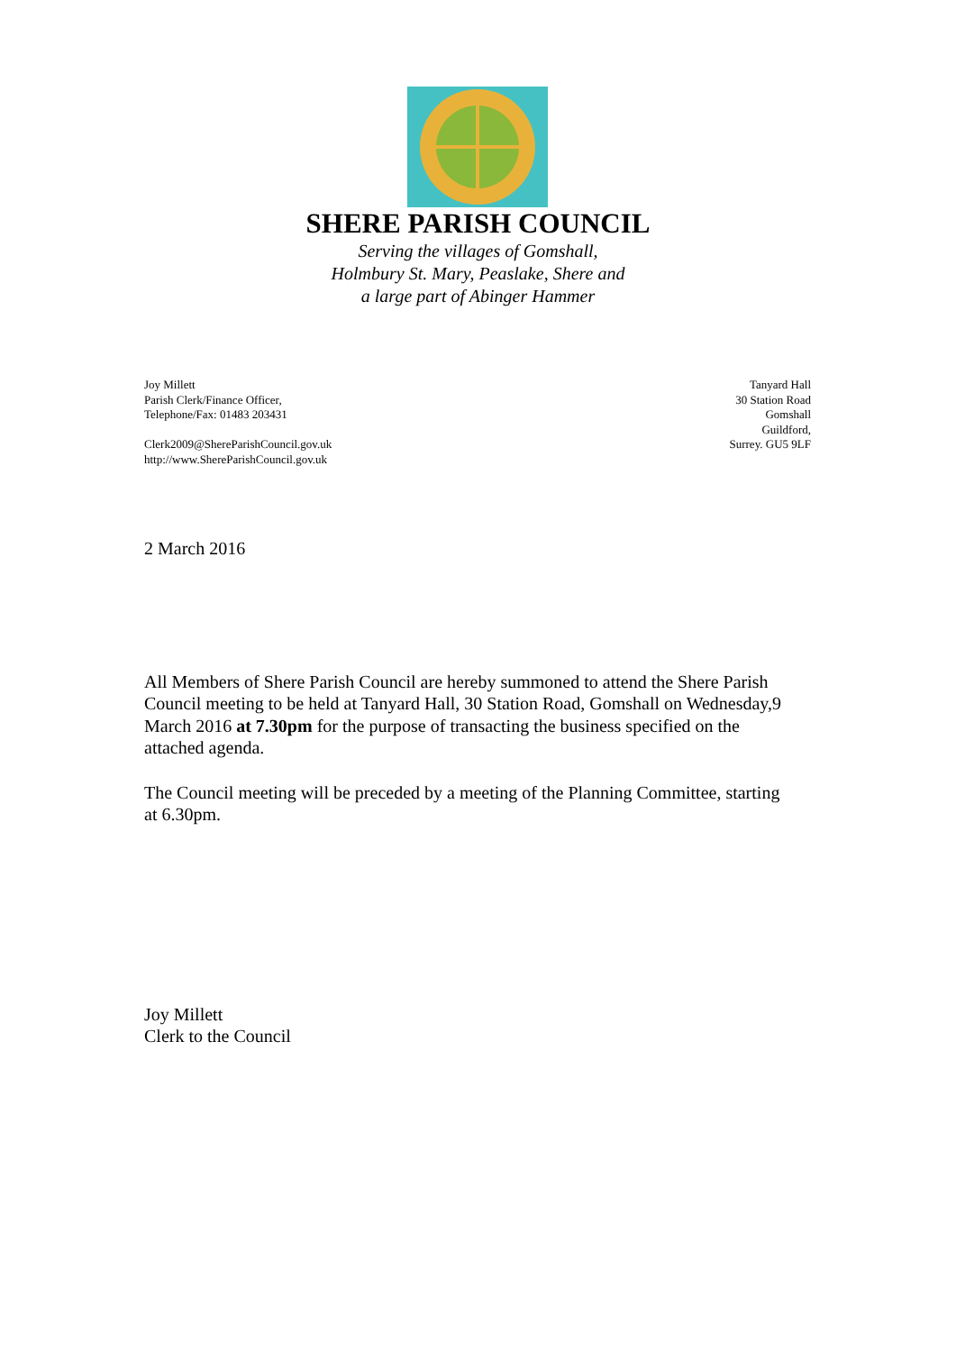SHERE PARISH COUNCIL
Serving the villages of Gomshall,
Holmbury St. Mary, Peaslake, Shere and
a large part of Abinger Hammer
Joy Millett
Parish Clerk/Finance Officer,
Telephone/Fax: 01483 203431
Clerk2009@ShereParishCouncil.gov.uk
http://www.ShereParishCouncil.gov.uk
Tanyard Hall
30 Station Road
Gomshall
Guildford,
Surrey. GU5 9LF
2 March 2016
All Members of Shere Parish Council are hereby summoned to attend the Shere Parish Council meeting to be held at Tanyard Hall, 30 Station Road, Gomshall on Wednesday,9 March 2016 at 7.30pm for the purpose of transacting the business specified on the attached agenda.
The Council meeting will be preceded by a meeting of the Planning Committee, starting at 6.30pm.
Joy Millett
Clerk to the Council